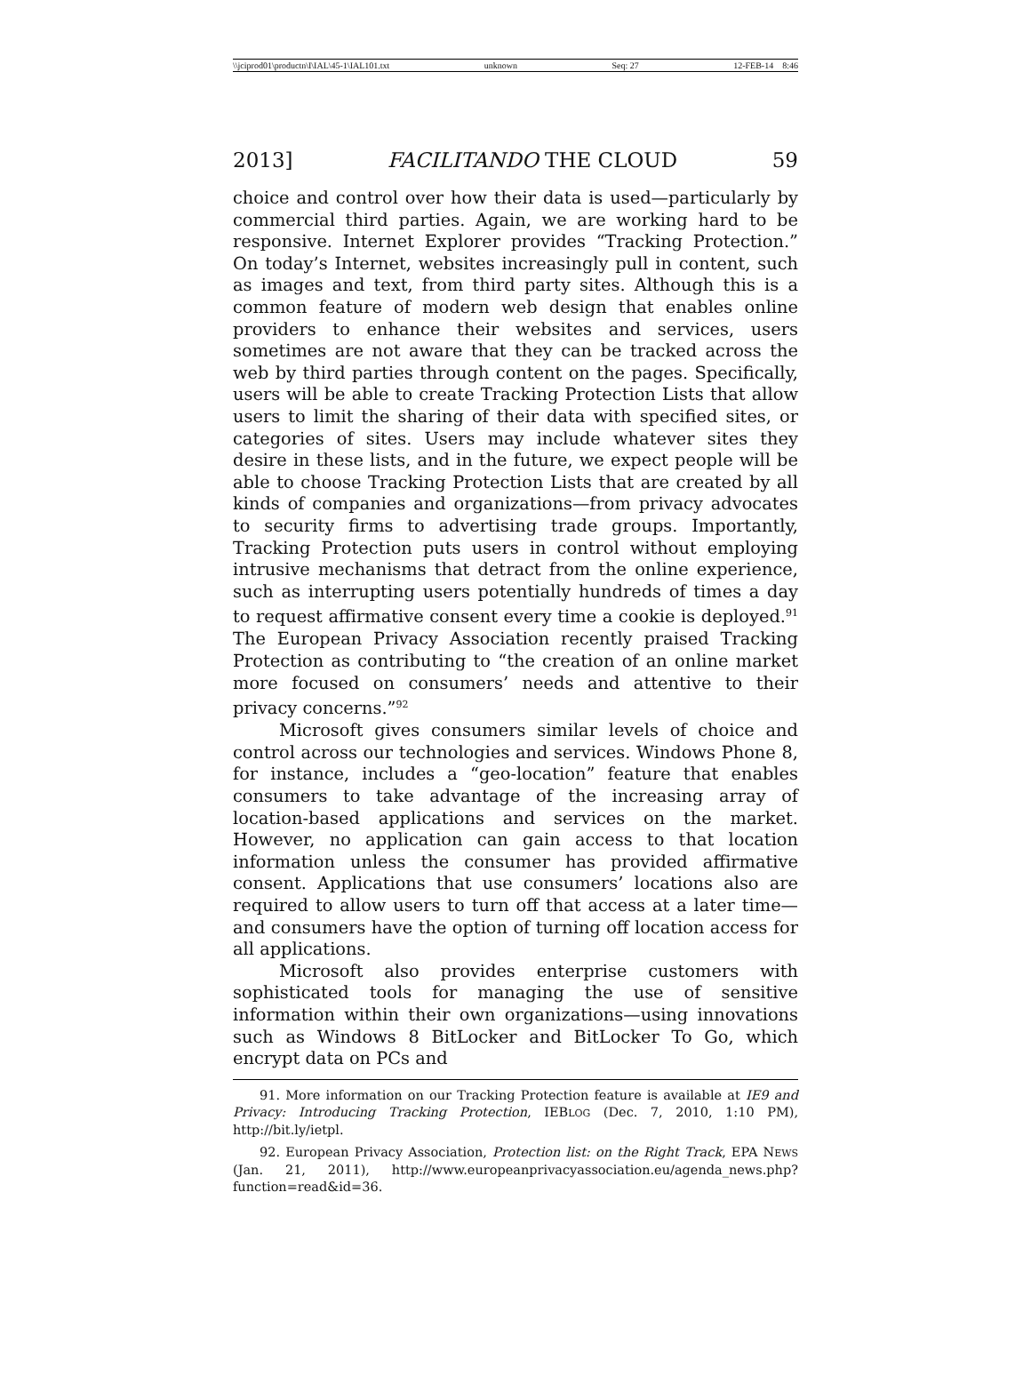\\jciprod01\productn\I\IAL\45-1\IAL101.txt unknown Seq: 27 12-FEB-14 8:46
2013] FACILITANDO THE CLOUD 59
choice and control over how their data is used—particularly by commercial third parties. Again, we are working hard to be responsive. Internet Explorer provides “Tracking Protection.” On today’s Internet, websites increasingly pull in content, such as images and text, from third party sites. Although this is a common feature of modern web design that enables online providers to enhance their websites and services, users sometimes are not aware that they can be tracked across the web by third parties through content on the pages. Specifically, users will be able to create Tracking Protection Lists that allow users to limit the sharing of their data with specified sites, or categories of sites. Users may include whatever sites they desire in these lists, and in the future, we expect people will be able to choose Tracking Protection Lists that are created by all kinds of companies and organizations—from privacy advocates to security firms to advertising trade groups. Importantly, Tracking Protection puts users in control without employing intrusive mechanisms that detract from the online experience, such as interrupting users potentially hundreds of times a day to request affirmative consent every time a cookie is deployed.<sup>91</sup> The European Privacy Association recently praised Tracking Protection as contributing to “the creation of an online market more focused on consumers’ needs and attentive to their privacy concerns.”<sup>92</sup>
Microsoft gives consumers similar levels of choice and control across our technologies and services. Windows Phone 8, for instance, includes a “geo-location” feature that enables consumers to take advantage of the increasing array of location-based applications and services on the market. However, no application can gain access to that location information unless the consumer has provided affirmative consent. Applications that use consumers’ locations also are required to allow users to turn off that access at a later time—and consumers have the option of turning off location access for all applications.
Microsoft also provides enterprise customers with sophisticated tools for managing the use of sensitive information within their own organizations—using innovations such as Windows 8 BitLocker and BitLocker To Go, which encrypt data on PCs and
91. More information on our Tracking Protection feature is available at IE9 and Privacy: Introducing Tracking Protection, IEBLOG (Dec. 7, 2010, 1:10 PM), http://bit.ly/ietpl.
92. European Privacy Association, Protection list: on the Right Track, EPA NEWS (Jan. 21, 2011), http://www.europeanprivacyassociation.eu/agenda_news.php?function=read&id=36.